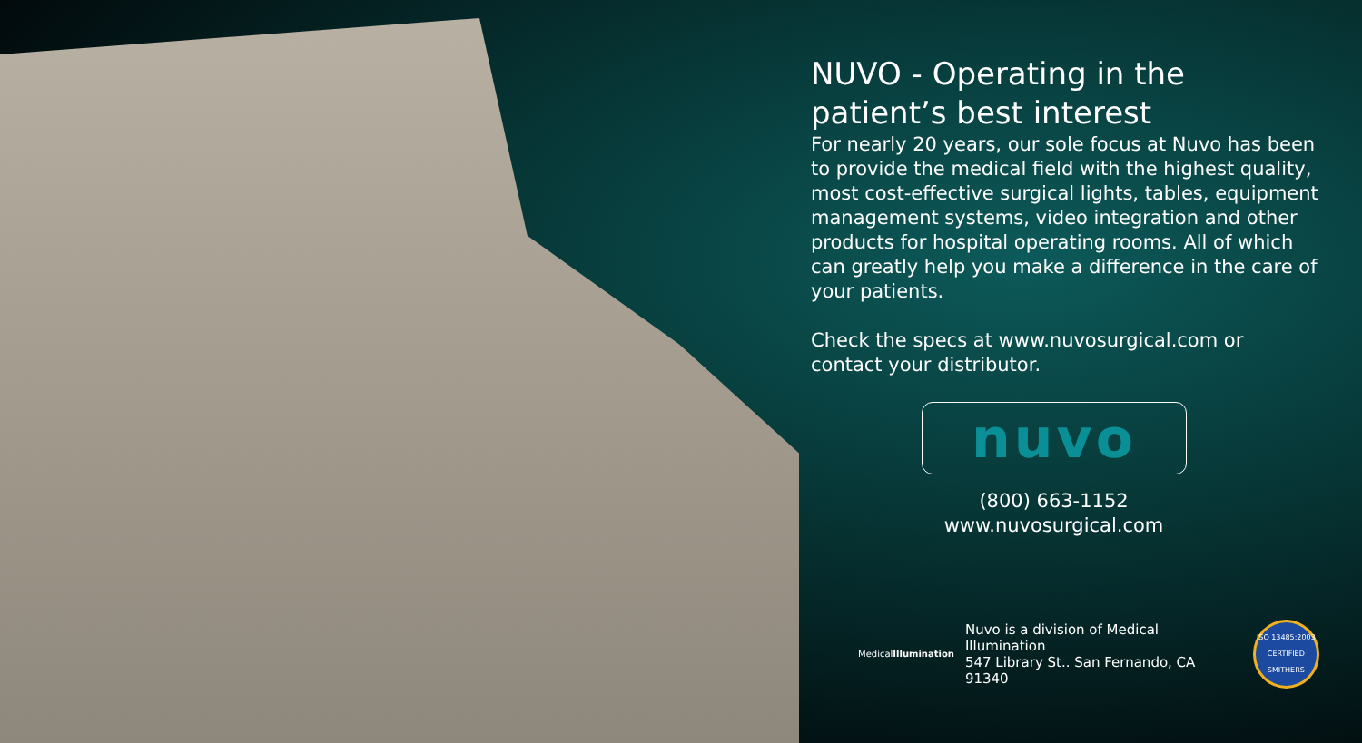NUVO - Operating in the patient’s best interest
For nearly 20 years, our sole focus at Nuvo has been to provide the medical field with the highest quality, most cost-effective surgical lights, tables, equipment management systems, video integration and other products for hospital operating rooms. All of which can greatly help you make a difference in the care of your patients.
Check the specs at www.nuvosurgical.com or contact your distributor.
nuvo
(800) 663-1152
www.nuvosurgical.com
MedicalIllumination
Nuvo is a division of Medical Illumination
547 Library St.. San Fernando, CA 91340
ISO 13485:2003 CERTIFIED SMITHERS